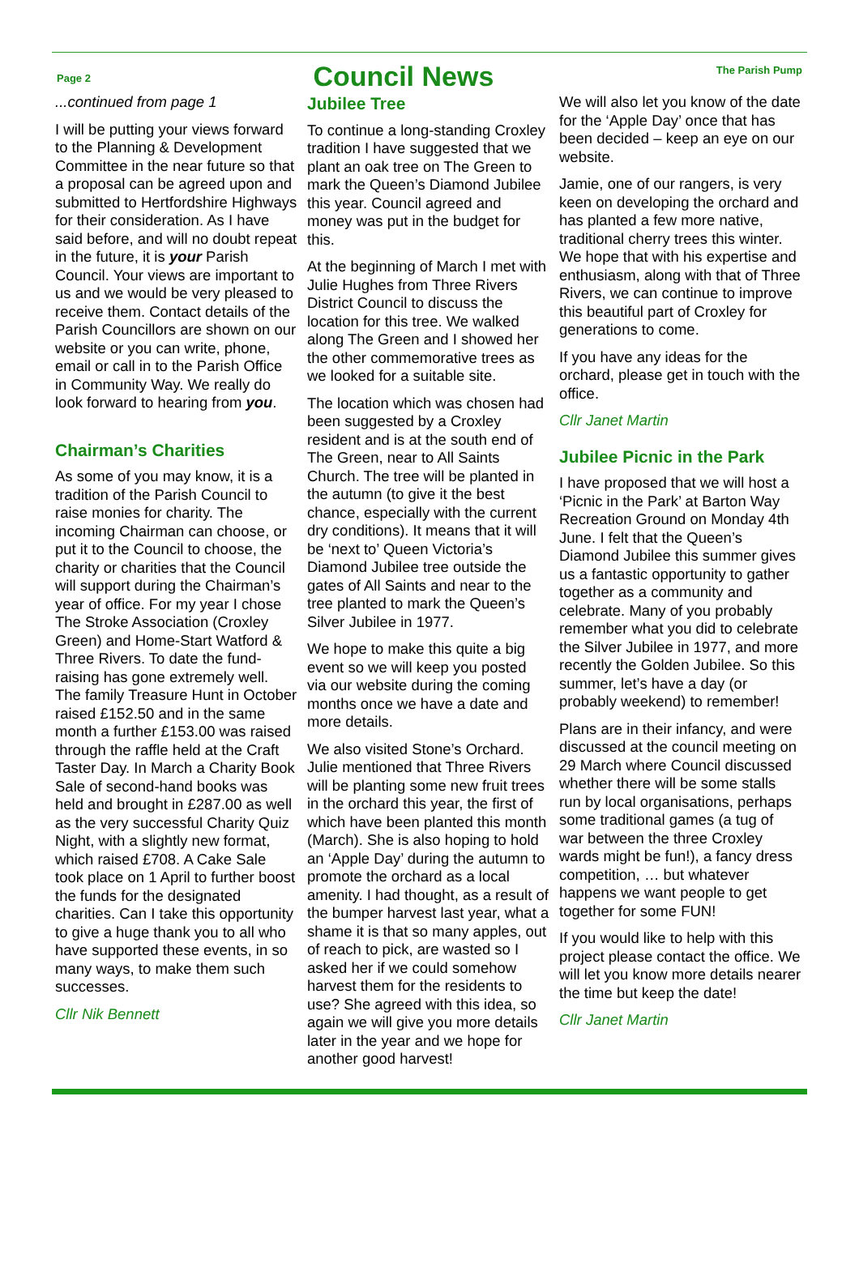Page 2
Council News
The Parish Pump
...continued from page 1
I will be putting your views forward to the Planning & Development Committee in the near future so that a proposal can be agreed upon and submitted to Hertfordshire Highways for their consideration. As I have said before, and will no doubt repeat in the future, it is your Parish Council. Your views are important to us and we would be very pleased to receive them. Contact details of the Parish Councillors are shown on our website or you can write, phone, email or call in to the Parish Office in Community Way. We really do look forward to hearing from you.
Chairman’s Charities
As some of you may know, it is a tradition of the Parish Council to raise monies for charity. The incoming Chairman can choose, or put it to the Council to choose, the charity or charities that the Council will support during the Chairman’s year of office. For my year I chose The Stroke Association (Croxley Green) and Home-Start Watford & Three Rivers. To date the fund-raising has gone extremely well. The family Treasure Hunt in October raised £152.50 and in the same month a further £153.00 was raised through the raffle held at the Craft Taster Day. In March a Charity Book Sale of second-hand books was held and brought in £287.00 as well as the very successful Charity Quiz Night, with a slightly new format, which raised £708. A Cake Sale took place on 1 April to further boost the funds for the designated charities. Can I take this opportunity to give a huge thank you to all who have supported these events, in so many ways, to make them such successes.
Cllr Nik Bennett
Jubilee Tree
To continue a long-standing Croxley tradition I have suggested that we plant an oak tree on The Green to mark the Queen’s Diamond Jubilee this year. Council agreed and money was put in the budget for this.
At the beginning of March I met with Julie Hughes from Three Rivers District Council to discuss the location for this tree. We walked along The Green and I showed her the other commemorative trees as we looked for a suitable site.
The location which was chosen had been suggested by a Croxley resident and is at the south end of The Green, near to All Saints Church. The tree will be planted in the autumn (to give it the best chance, especially with the current dry conditions). It means that it will be ‘next to’ Queen Victoria’s Diamond Jubilee tree outside the gates of All Saints and near to the tree planted to mark the Queen’s Silver Jubilee in 1977.
We hope to make this quite a big event so we will keep you posted via our website during the coming months once we have a date and more details.
We also visited Stone’s Orchard. Julie mentioned that Three Rivers will be planting some new fruit trees in the orchard this year, the first of which have been planted this month (March). She is also hoping to hold an ‘Apple Day’ during the autumn to promote the orchard as a local amenity. I had thought, as a result of the bumper harvest last year, what a shame it is that so many apples, out of reach to pick, are wasted so I asked her if we could somehow harvest them for the residents to use? She agreed with this idea, so again we will give you more details later in the year and we hope for another good harvest!
We will also let you know of the date for the ‘Apple Day’ once that has been decided – keep an eye on our website.
Jamie, one of our rangers, is very keen on developing the orchard and has planted a few more native, traditional cherry trees this winter. We hope that with his expertise and enthusiasm, along with that of Three Rivers, we can continue to improve this beautiful part of Croxley for generations to come.
If you have any ideas for the orchard, please get in touch with the office.
Cllr Janet Martin
Jubilee Picnic in the Park
I have proposed that we will host a ‘Picnic in the Park’ at Barton Way Recreation Ground on Monday 4th June. I felt that the Queen’s Diamond Jubilee this summer gives us a fantastic opportunity to gather together as a community and celebrate. Many of you probably remember what you did to celebrate the Silver Jubilee in 1977, and more recently the Golden Jubilee. So this summer, let’s have a day (or probably weekend) to remember!
Plans are in their infancy, and were discussed at the council meeting on 29 March where Council discussed whether there will be some stalls run by local organisations, perhaps some traditional games (a tug of war between the three Croxley wards might be fun!), a fancy dress competition, … but whatever happens we want people to get together for some FUN!
If you would like to help with this project please contact the office. We will let you know more details nearer the time but keep the date!
Cllr Janet Martin